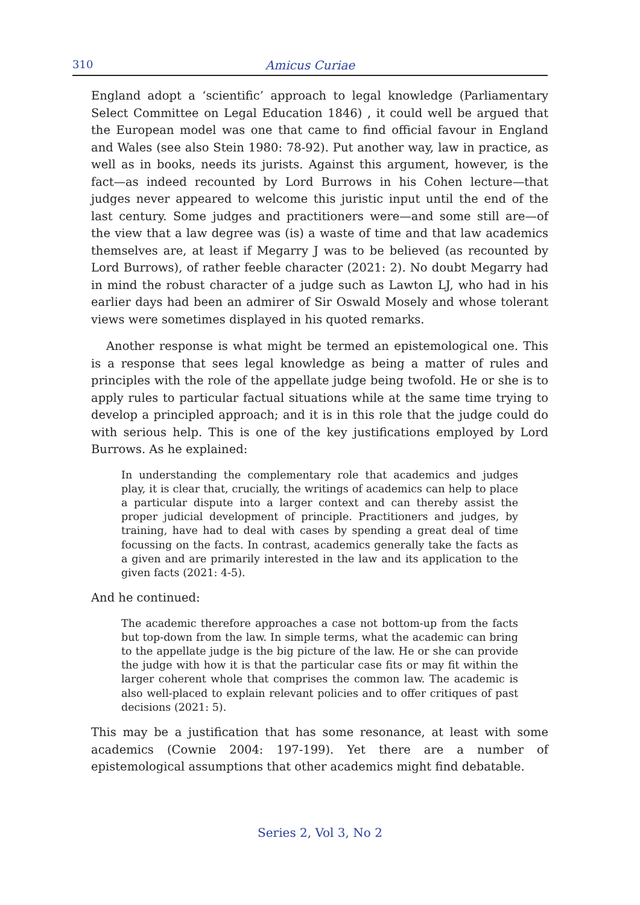310 Amicus Curiae
England adopt a ‘scientific’ approach to legal knowledge (Parliamentary Select Committee on Legal Education 1846) , it could well be argued that the European model was one that came to find official favour in England and Wales (see also Stein 1980: 78-92). Put another way, law in practice, as well as in books, needs its jurists. Against this argument, however, is the fact—as indeed recounted by Lord Burrows in his Cohen lecture—that judges never appeared to welcome this juristic input until the end of the last century. Some judges and practitioners were—and some still are—of the view that a law degree was (is) a waste of time and that law academics themselves are, at least if Megarry J was to be believed (as recounted by Lord Burrows), of rather feeble character (2021: 2). No doubt Megarry had in mind the robust character of a judge such as Lawton LJ, who had in his earlier days had been an admirer of Sir Oswald Mosely and whose tolerant views were sometimes displayed in his quoted remarks.
Another response is what might be termed an epistemological one. This is a response that sees legal knowledge as being a matter of rules and principles with the role of the appellate judge being twofold. He or she is to apply rules to particular factual situations while at the same time trying to develop a principled approach; and it is in this role that the judge could do with serious help. This is one of the key justifications employed by Lord Burrows. As he explained:
In understanding the complementary role that academics and judges play, it is clear that, crucially, the writings of academics can help to place a particular dispute into a larger context and can thereby assist the proper judicial development of principle. Practitioners and judges, by training, have had to deal with cases by spending a great deal of time focussing on the facts. In contrast, academics generally take the facts as a given and are primarily interested in the law and its application to the given facts (2021: 4-5).
And he continued:
The academic therefore approaches a case not bottom-up from the facts but top-down from the law. In simple terms, what the academic can bring to the appellate judge is the big picture of the law. He or she can provide the judge with how it is that the particular case fits or may fit within the larger coherent whole that comprises the common law. The academic is also well-placed to explain relevant policies and to offer critiques of past decisions (2021: 5).
This may be a justification that has some resonance, at least with some academics (Cownie 2004: 197-199). Yet there are a number of epistemological assumptions that other academics might find debatable.
Series 2, Vol 3, No 2